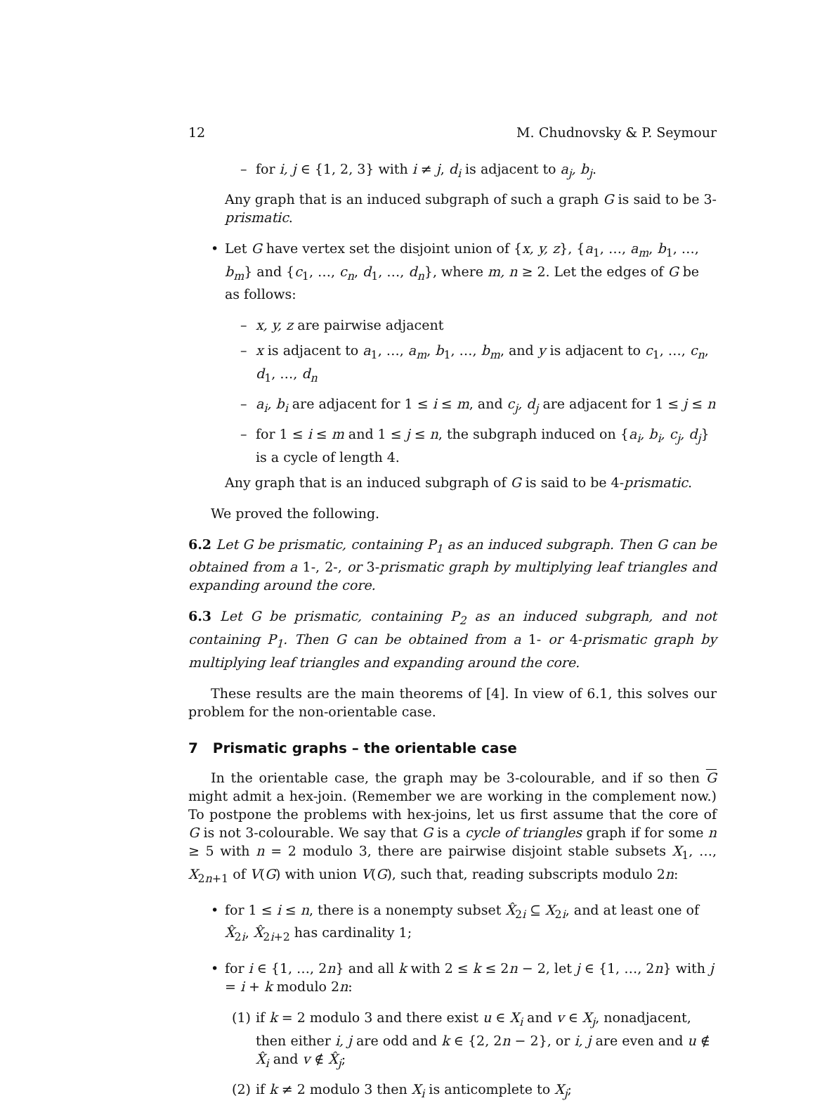12 M. Chudnovsky & P. Seymour
– for i, j ∈ {1, 2, 3} with i ≠ j, d<sub>i</sub> is adjacent to a<sub>j</sub>, b<sub>j</sub>.
Any graph that is an induced subgraph of such a graph G is said to be 3-prismatic.
• Let G have vertex set the disjoint union of {x, y, z}, {a<sub>1</sub>, …, a<sub>m</sub>, b<sub>1</sub>, …, b<sub>m</sub>} and {c<sub>1</sub>, …, c<sub>n</sub>, d<sub>1</sub>, …, d<sub>n</sub>}, where m, n ≥ 2. Let the edges of G be as follows:
– x, y, z are pairwise adjacent
– x is adjacent to a<sub>1</sub>, …, a<sub>m</sub>, b<sub>1</sub>, …, b<sub>m</sub>, and y is adjacent to c<sub>1</sub>, …, c<sub>n</sub>, d<sub>1</sub>, …, d<sub>n</sub>
– a<sub>i</sub>, b<sub>i</sub> are adjacent for 1 ≤ i ≤ m, and c<sub>j</sub>, d<sub>j</sub> are adjacent for 1 ≤ j ≤ n
– for 1 ≤ i ≤ m and 1 ≤ j ≤ n, the subgraph induced on {a<sub>i</sub>, b<sub>i</sub>, c<sub>j</sub>, d<sub>j</sub>} is a cycle of length 4.
Any graph that is an induced subgraph of G is said to be 4-prismatic.
We proved the following.
6.2 Let G be prismatic, containing P<sub>1</sub> as an induced subgraph. Then G can be obtained from a 1-, 2-, or 3-prismatic graph by multiplying leaf triangles and expanding around the core.
6.3 Let G be prismatic, containing P<sub>2</sub> as an induced subgraph, and not containing P<sub>1</sub>. Then G can be obtained from a 1- or 4-prismatic graph by multiplying leaf triangles and expanding around the core.
These results are the main theorems of [4]. In view of 6.1, this solves our problem for the non-orientable case.
7 Prismatic graphs – the orientable case
In the orientable case, the graph may be 3-colourable, and if so then G might admit a hex-join. (Remember we are working in the complement now.) To postpone the problems with hex-joins, let us first assume that the core of G is not 3-colourable. We say that G is a cycle of triangles graph if for some n ≥ 5 with n = 2 modulo 3, there are pairwise disjoint stable subsets X<sub>1</sub>, …, X<sub>2n+1</sub> of V(G) with union V(G), such that, reading subscripts modulo 2n:
• for 1 ≤ i ≤ n, there is a nonempty subset X̂<sub>2i</sub> ⊆ X<sub>2i</sub>, and at least one of X̂<sub>2i</sub>, X̂<sub>2i+2</sub> has cardinality 1;
• for i ∈ {1, …, 2n} and all k with 2 ≤ k ≤ 2n − 2, let j ∈ {1, …, 2n} with j = i + k modulo 2n:
(1) if k = 2 modulo 3 and there exist u ∈ X<sub>i</sub> and v ∈ X<sub>j</sub>, nonadjacent, then either i, j are odd and k ∈ {2, 2n − 2}, or i, j are even and u ∉ X̂<sub>i</sub> and v ∉ X̂<sub>j</sub>;
(2) if k ≠ 2 modulo 3 then X<sub>i</sub> is anticomplete to X<sub>j</sub>;